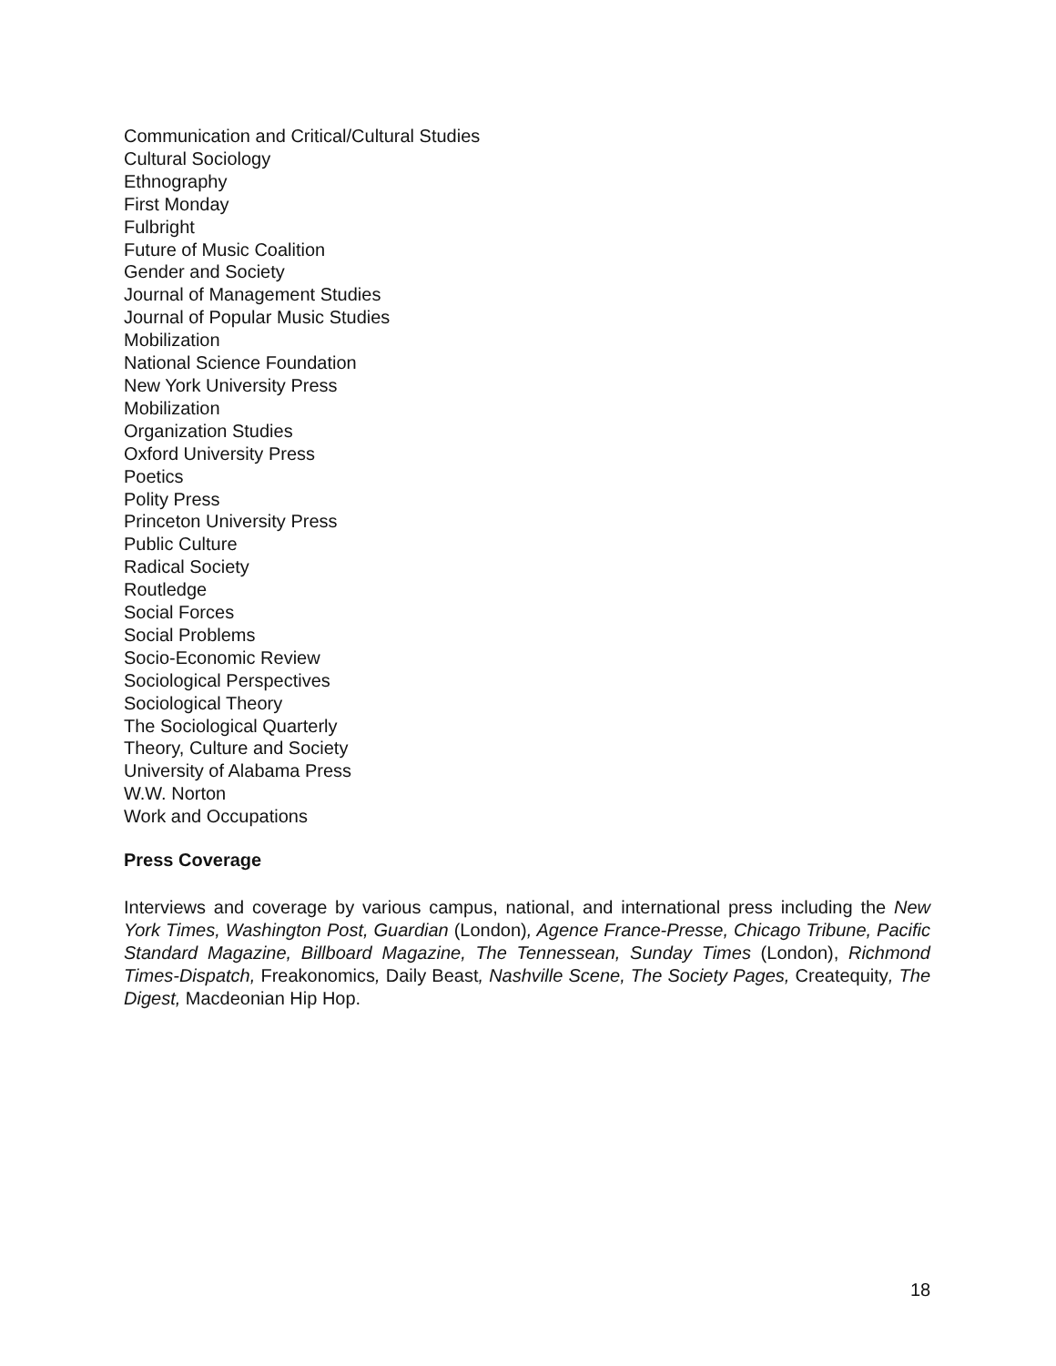Communication and Critical/Cultural Studies
Cultural Sociology
Ethnography
First Monday
Fulbright
Future of Music Coalition
Gender and Society
Journal of Management Studies
Journal of Popular Music Studies
Mobilization
National Science Foundation
New York University Press
Mobilization
Organization Studies
Oxford University Press
Poetics
Polity Press
Princeton University Press
Public Culture
Radical Society
Routledge
Social Forces
Social Problems
Socio-Economic Review
Sociological Perspectives
Sociological Theory
The Sociological Quarterly
Theory, Culture and Society
University of Alabama Press
W.W. Norton
Work and Occupations
Press Coverage
Interviews and coverage by various campus, national, and international press including the New York Times, Washington Post, Guardian (London), Agence France-Presse, Chicago Tribune, Pacific Standard Magazine, Billboard Magazine, The Tennessean, Sunday Times (London), Richmond Times-Dispatch, Freakonomics, Daily Beast, Nashville Scene, The Society Pages, Createquity, The Digest, Macdeonian Hip Hop.
18